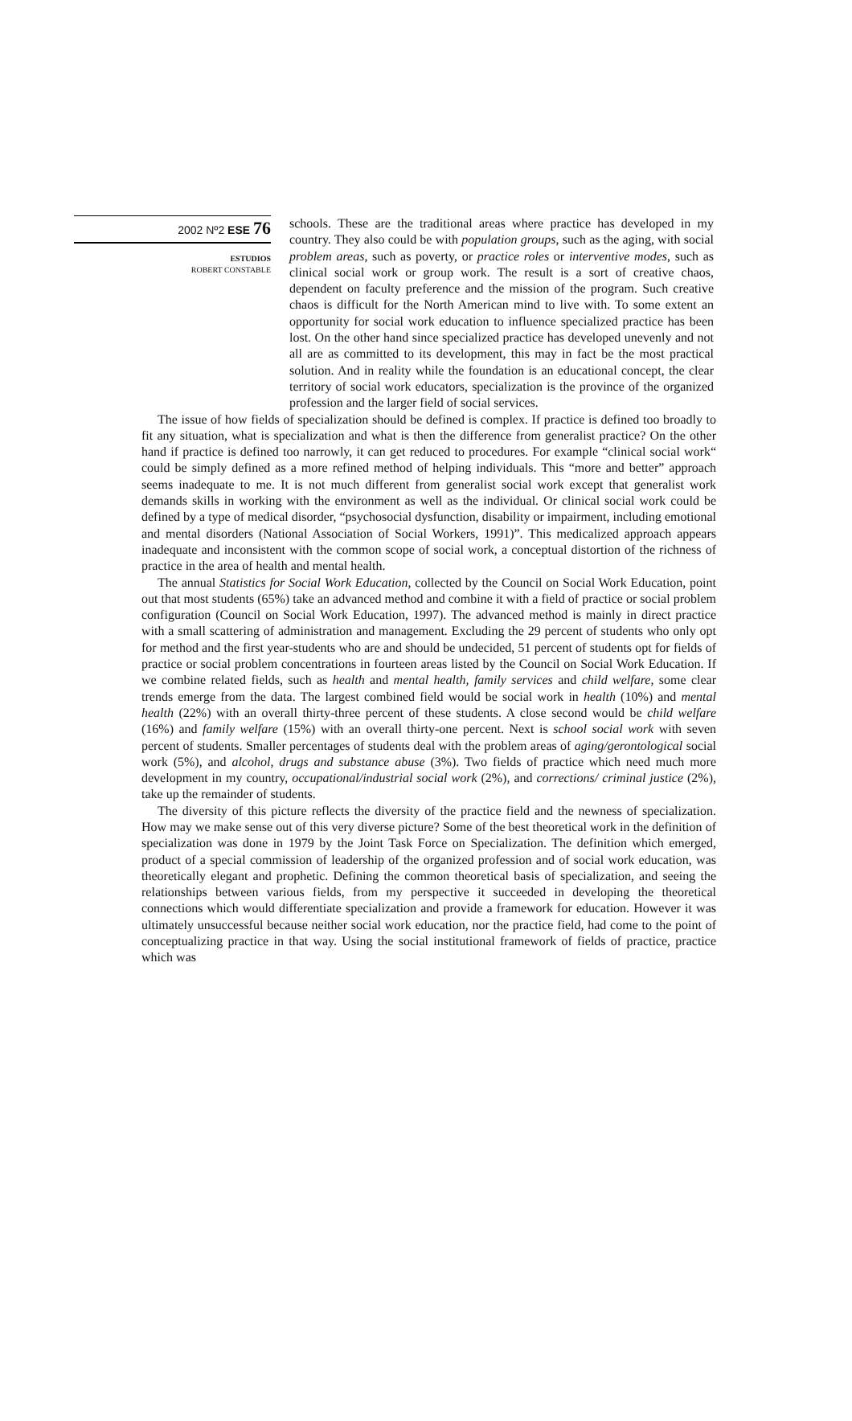2002 Nº2 ESE 76
ESTUDIOS
ROBERT CONSTABLE
schools. These are the traditional areas where practice has developed in my country. They also could be with population groups, such as the aging, with social problem areas, such as poverty, or practice roles or interventive modes, such as clinical social work or group work. The result is a sort of creative chaos, dependent on faculty preference and the mission of the program. Such creative chaos is difficult for the North American mind to live with. To some extent an opportunity for social work education to influence specialized practice has been lost. On the other hand since specialized practice has developed unevenly and not all are as committed to its development, this may in fact be the most practical solution. And in reality while the foundation is an educational concept, the clear territory of social work educators, specialization is the province of the organized profession and the larger field of social services.
The issue of how fields of specialization should be defined is complex. If practice is defined too broadly to fit any situation, what is specialization and what is then the difference from generalist practice? On the other hand if practice is defined too narrowly, it can get reduced to procedures. For example “clinical social work“ could be simply defined as a more refined method of helping individuals. This “more and better” approach seems inadequate to me. It is not much different from generalist social work except that generalist work demands skills in working with the environment as well as the individual. Or clinical social work could be defined by a type of medical disorder, “psychosocial dysfunction, disability or impairment, including emotional and mental disorders (National Association of Social Workers, 1991)”. This medicalized approach appears inadequate and inconsistent with the common scope of social work, a conceptual distortion of the richness of practice in the area of health and mental health.
The annual Statistics for Social Work Education, collected by the Council on Social Work Education, point out that most students (65%) take an advanced method and combine it with a field of practice or social problem configuration (Council on Social Work Education, 1997). The advanced method is mainly in direct practice with a small scattering of administration and management. Excluding the 29 percent of students who only opt for method and the first year-students who are and should be undecided, 51 percent of students opt for fields of practice or social problem concentrations in fourteen areas listed by the Council on Social Work Education. If we combine related fields, such as health and mental health, family services and child welfare, some clear trends emerge from the data. The largest combined field would be social work in health (10%) and mental health (22%) with an overall thirty-three percent of these students. A close second would be child welfare (16%) and family welfare (15%) with an overall thirty-one percent. Next is school social work with seven percent of students. Smaller percentages of students deal with the problem areas of aging/gerontological social work (5%), and alcohol, drugs and substance abuse (3%). Two fields of practice which need much more development in my country, occupational/industrial social work (2%), and corrections/ criminal justice (2%), take up the remainder of students.
The diversity of this picture reflects the diversity of the practice field and the newness of specialization. How may we make sense out of this very diverse picture? Some of the best theoretical work in the definition of specialization was done in 1979 by the Joint Task Force on Specialization. The definition which emerged, product of a special commission of leadership of the organized profession and of social work education, was theoretically elegant and prophetic. Defining the common theoretical basis of specialization, and seeing the relationships between various fields, from my perspective it succeeded in developing the theoretical connections which would differentiate specialization and provide a framework for education. However it was ultimately unsuccessful because neither social work education, nor the practice field, had come to the point of conceptualizing practice in that way. Using the social institutional framework of fields of practice, practice which was